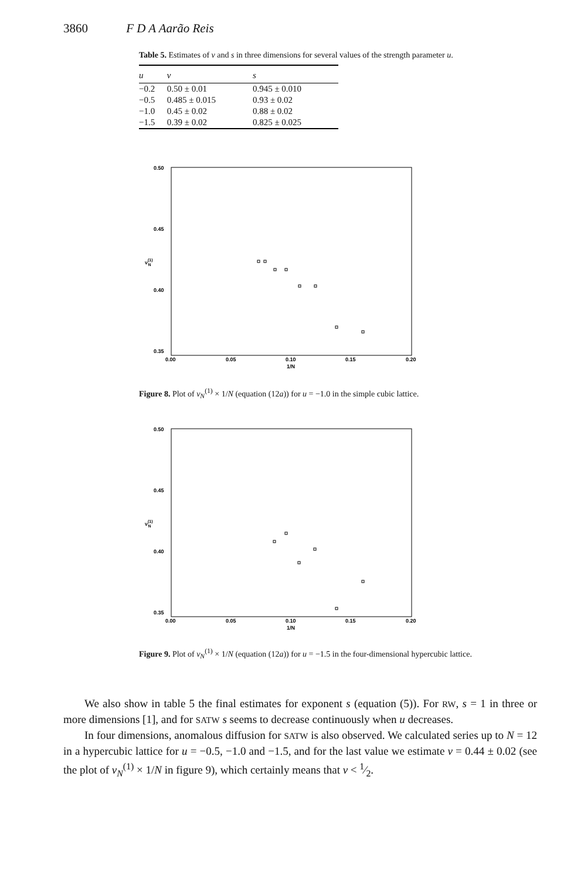3860 F D A Aarão Reis
Table 5. Estimates of ν and s in three dimensions for several values of the strength parameter u.
| u | ν | s |
| --- | --- | --- |
| −0.2 | 0.50 ± 0.01 | 0.945 ± 0.010 |
| −0.5 | 0.485 ± 0.015 | 0.93 ± 0.02 |
| −1.0 | 0.45 ± 0.02 | 0.88 ± 0.02 |
| −1.5 | 0.39 ± 0.02 | 0.825 ± 0.025 |
0.50
0.45
0.40
0.35
ν(1)N
0.00
0.05
0.10
0.15
0.20
1/N
Figure 8. Plot of ν<sub>N</sub><sup>(1)</sup> × 1/N (equation (12a)) for u = −1.0 in the simple cubic lattice.
0.50
0.45
0.40
0.35
ν(1)N
0.00
0.05
0.10
0.15
0.20
1/N
Figure 9. Plot of ν<sub>N</sub><sup>(1)</sup> × 1/N (equation (12a)) for u = −1.5 in the four-dimensional hypercubic lattice.
We also show in table 5 the final estimates for exponent s (equation (5)). For RW, s = 1 in three or more dimensions [1], and for SATW s seems to decrease continuously when u decreases.
In four dimensions, anomalous diffusion for SATW is also observed. We calculated series up to N = 12 in a hypercubic lattice for u = −0.5, −1.0 and −1.5, and for the last value we estimate ν = 0.44 ± 0.02 (see the plot of ν<sub>N</sub><sup>(1)</sup> × 1/N in figure 9), which certainly means that ν < 1⁄2.